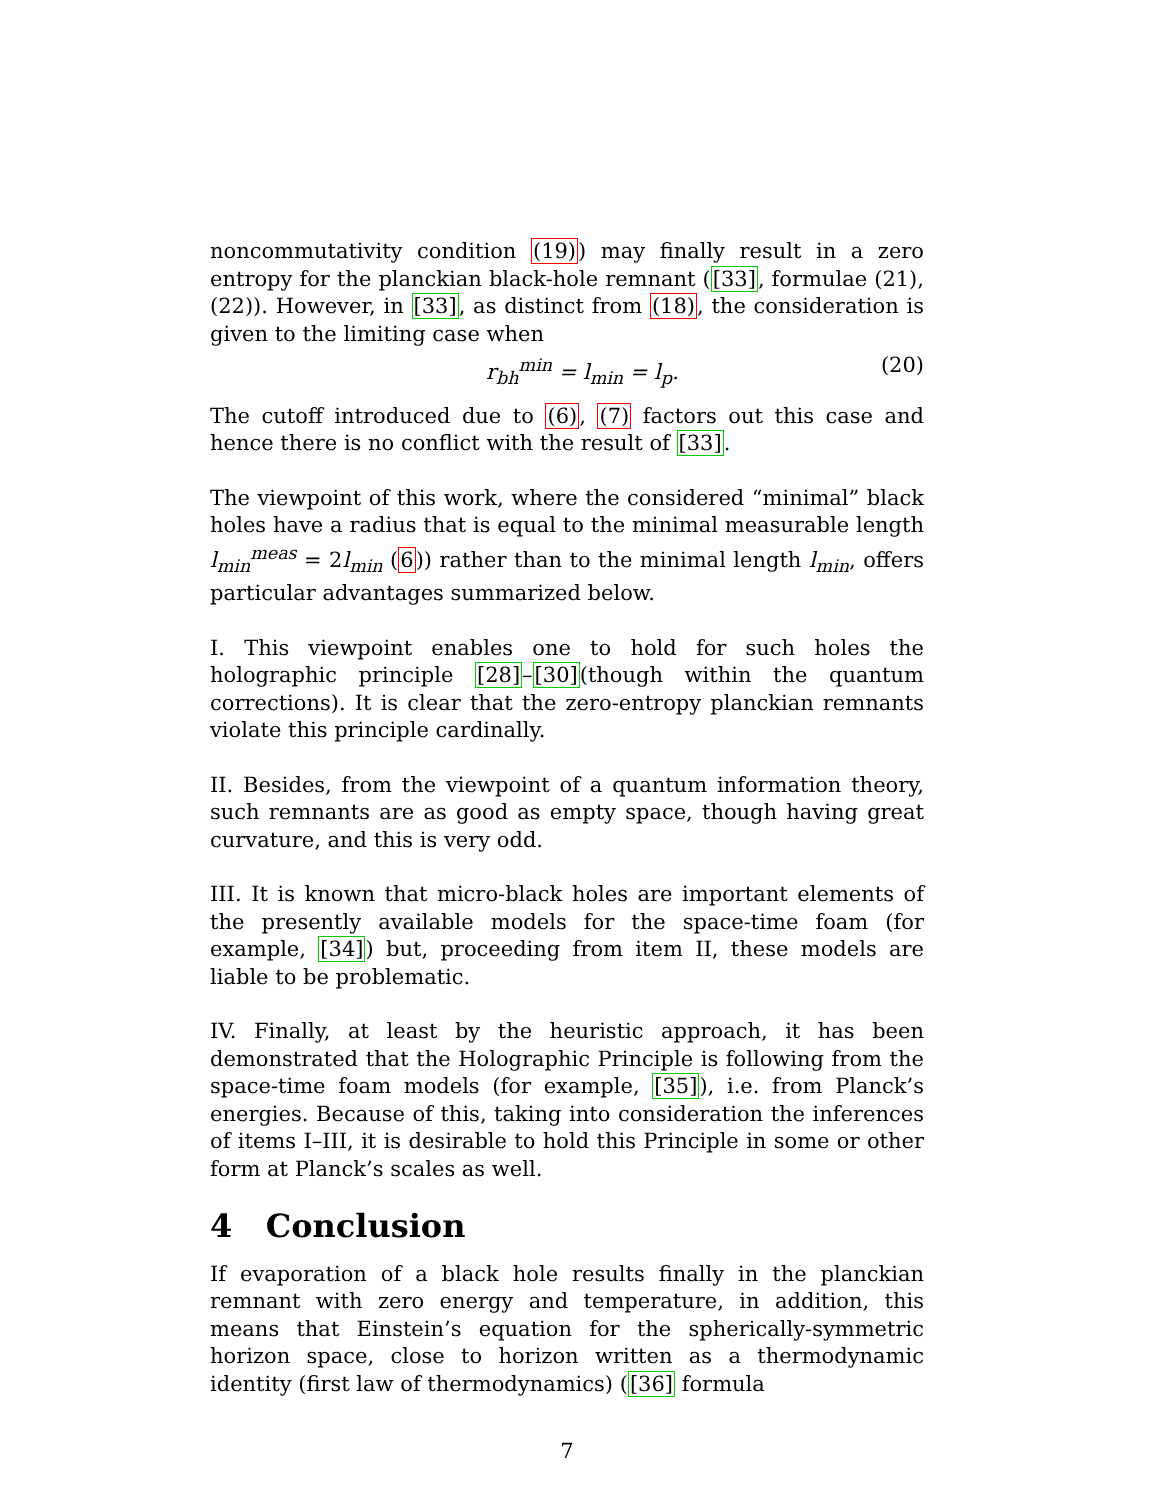noncommutativity condition (19)) may finally result in a zero entropy for the planckian black-hole remnant ([33], formulae (21),(22)). However, in [33], as distinct from (18), the consideration is given to the limiting case when
r<sub>bh</sub><sup>min</sup> = l<sub>min</sub> = l<sub>p</sub>. (20)
The cutoff introduced due to (6), (7) factors out this case and hence there is no conflict with the result of [33].
The viewpoint of this work, where the considered “minimal” black holes have a radius that is equal to the minimal measurable length l<sub>min</sub><sup>meas</sup> = 2l<sub>min</sub> (6)) rather than to the minimal length l<sub>min</sub>, offers particular advantages summarized below.
I. This viewpoint enables one to hold for such holes the holographic principle [28]–[30](though within the quantum corrections). It is clear that the zero-entropy planckian remnants violate this principle cardinally.
II. Besides, from the viewpoint of a quantum information theory, such remnants are as good as empty space, though having great curvature, and this is very odd.
III. It is known that micro-black holes are important elements of the presently available models for the space-time foam (for example, [34]) but, proceeding from item II, these models are liable to be problematic.
IV. Finally, at least by the heuristic approach, it has been demonstrated that the Holographic Principle is following from the space-time foam models (for example, [35]), i.e. from Planck’s energies. Because of this, taking into consideration the inferences of items I–III, it is desirable to hold this Principle in some or other form at Planck’s scales as well.
4 Conclusion
If evaporation of a black hole results finally in the planckian remnant with zero energy and temperature, in addition, this means that Einstein’s equation for the spherically-symmetric horizon space, close to horizon written as a thermodynamic identity (first law of thermodynamics) ([36] formula
7